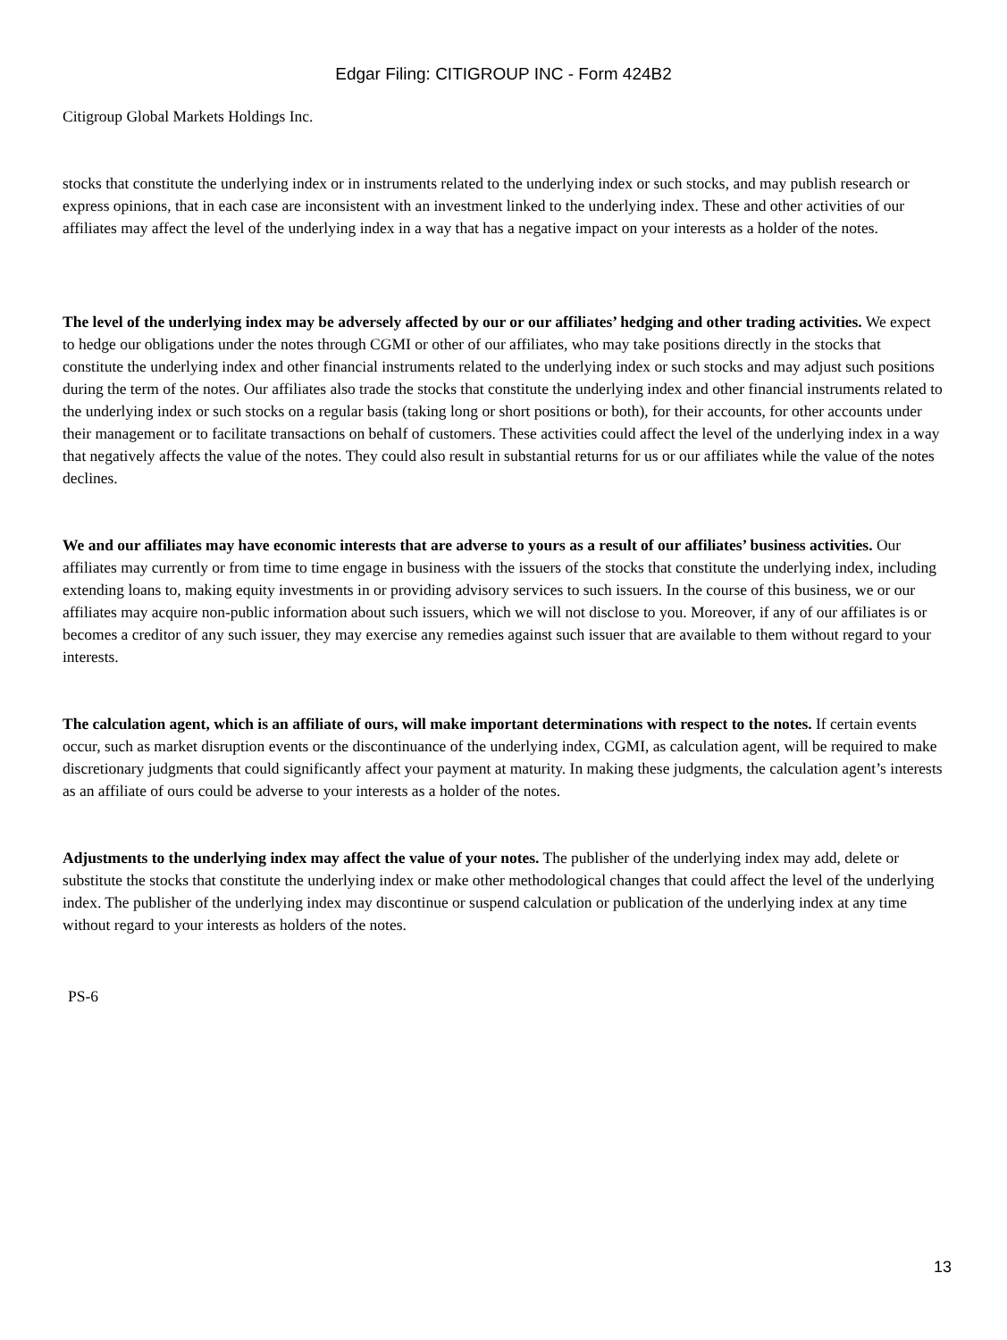Edgar Filing: CITIGROUP INC - Form 424B2
Citigroup Global Markets Holdings Inc.
stocks that constitute the underlying index or in instruments related to the underlying index or such stocks, and may publish research or express opinions, that in each case are inconsistent with an investment linked to the underlying index. These and other activities of our affiliates may affect the level of the underlying index in a way that has a negative impact on your interests as a holder of the notes.
The level of the underlying index may be adversely affected by our or our affiliates’ hedging and other trading activities. We expect to hedge our obligations under the notes through CGMI or other of our affiliates, who may take positions directly in the stocks that constitute the underlying index and other financial instruments related to the underlying index or such stocks and may adjust such positions during the term of the notes. Our affiliates also trade the stocks that constitute the underlying index and other financial instruments related to the underlying index or such stocks on a regular basis (taking long or short positions or both), for their accounts, for other accounts under their management or to facilitate transactions on behalf of customers. These activities could affect the level of the underlying index in a way that negatively affects the value of the notes. They could also result in substantial returns for us or our affiliates while the value of the notes declines.
We and our affiliates may have economic interests that are adverse to yours as a result of our affiliates’ business activities. Our affiliates may currently or from time to time engage in business with the issuers of the stocks that constitute the underlying index, including extending loans to, making equity investments in or providing advisory services to such issuers. In the course of this business, we or our affiliates may acquire non-public information about such issuers, which we will not disclose to you. Moreover, if any of our affiliates is or becomes a creditor of any such issuer, they may exercise any remedies against such issuer that are available to them without regard to your interests.
The calculation agent, which is an affiliate of ours, will make important determinations with respect to the notes. If certain events occur, such as market disruption events or the discontinuance of the underlying index, CGMI, as calculation agent, will be required to make discretionary judgments that could significantly affect your payment at maturity. In making these judgments, the calculation agent’s interests as an affiliate of ours could be adverse to your interests as a holder of the notes.
Adjustments to the underlying index may affect the value of your notes. The publisher of the underlying index may add, delete or substitute the stocks that constitute the underlying index or make other methodological changes that could affect the level of the underlying index. The publisher of the underlying index may discontinue or suspend calculation or publication of the underlying index at any time without regard to your interests as holders of the notes.
PS-6
13